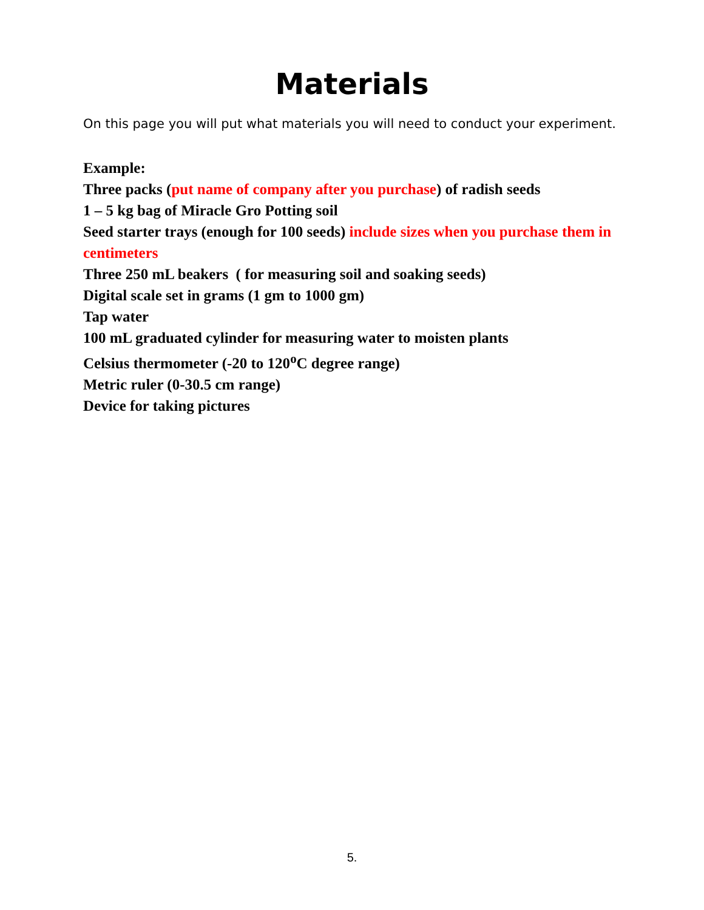Materials
On this page you will put what materials you will need to conduct your experiment.
Example:
Three packs (put name of company after you purchase) of radish seeds
1 – 5 kg bag of Miracle Gro Potting soil
Seed starter trays (enough for 100 seeds) include sizes when you purchase them in centimeters
Three 250 mL beakers ( for measuring soil and soaking seeds)
Digital scale set in grams (1 gm to 1000 gm)
Tap water
100 mL graduated cylinder for measuring water to moisten plants
Celsius thermometer (-20 to 120<sup>o</sup>C degree range)
Metric ruler (0-30.5 cm range)
Device for taking pictures
5.